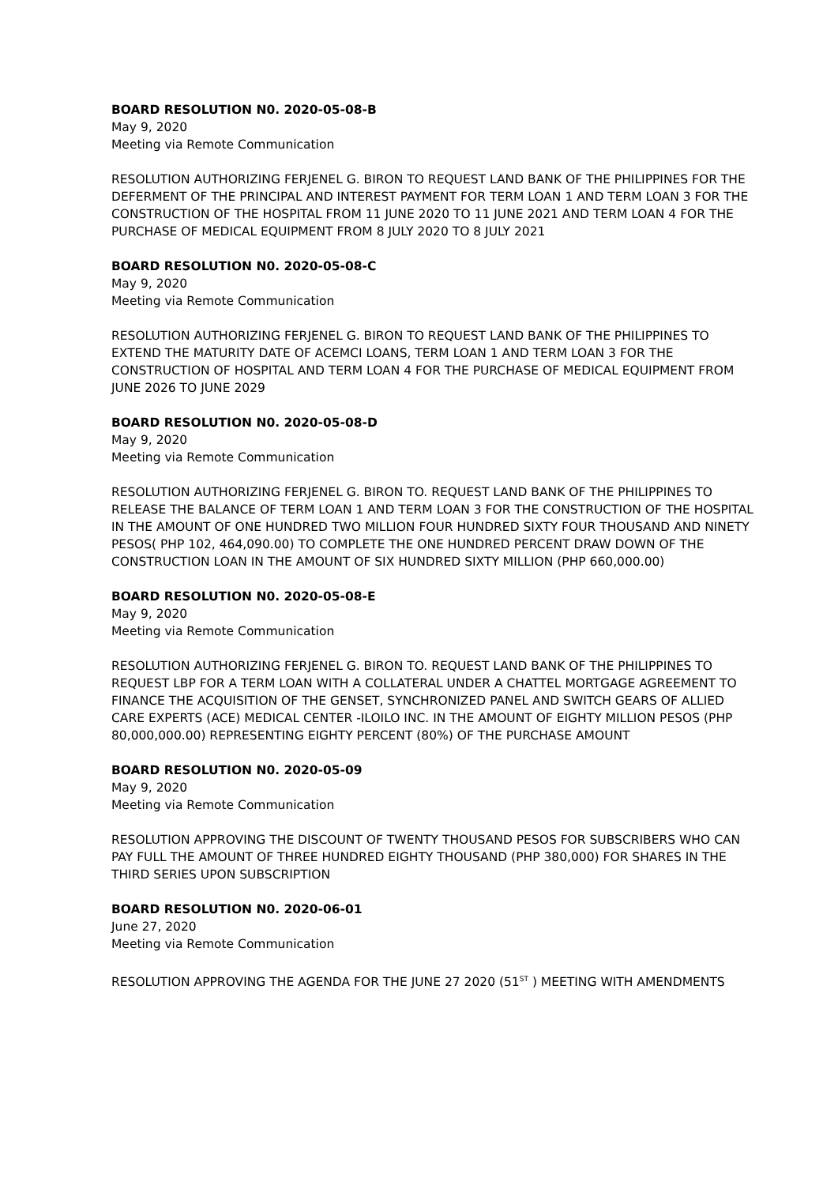BOARD RESOLUTION N0. 2020-05-08-B
May 9, 2020
Meeting via Remote Communication
RESOLUTION AUTHORIZING FERJENEL G. BIRON TO REQUEST LAND BANK OF THE PHILIPPINES FOR THE DEFERMENT OF THE PRINCIPAL AND INTEREST PAYMENT FOR TERM LOAN 1 AND TERM LOAN 3 FOR THE CONSTRUCTION OF THE HOSPITAL FROM 11 JUNE 2020 TO 11 JUNE 2021 AND TERM LOAN 4 FOR THE PURCHASE OF MEDICAL EQUIPMENT FROM 8 JULY 2020 TO 8 JULY 2021
BOARD RESOLUTION N0. 2020-05-08-C
May 9, 2020
Meeting via Remote Communication
RESOLUTION AUTHORIZING FERJENEL G. BIRON TO REQUEST LAND BANK OF THE PHILIPPINES TO EXTEND THE MATURITY DATE OF ACEMCI LOANS, TERM LOAN 1 AND TERM LOAN 3 FOR THE CONSTRUCTION OF HOSPITAL AND TERM LOAN 4 FOR THE PURCHASE OF MEDICAL EQUIPMENT FROM JUNE 2026 TO JUNE 2029
BOARD RESOLUTION N0. 2020-05-08-D
May 9, 2020
Meeting via Remote Communication
RESOLUTION AUTHORIZING FERJENEL G. BIRON TO. REQUEST LAND BANK OF THE PHILIPPINES TO RELEASE THE BALANCE OF TERM LOAN 1 AND TERM LOAN 3 FOR THE CONSTRUCTION OF THE HOSPITAL IN THE AMOUNT OF ONE HUNDRED TWO MILLION FOUR HUNDRED SIXTY FOUR THOUSAND AND NINETY PESOS( PHP 102, 464,090.00) TO COMPLETE THE ONE HUNDRED PERCENT DRAW DOWN OF THE CONSTRUCTION LOAN IN THE AMOUNT OF SIX HUNDRED SIXTY MILLION (PHP 660,000.00)
BOARD RESOLUTION N0. 2020-05-08-E
May 9, 2020
Meeting via Remote Communication
RESOLUTION AUTHORIZING FERJENEL G. BIRON TO. REQUEST LAND BANK OF THE PHILIPPINES TO REQUEST LBP FOR A TERM LOAN WITH A COLLATERAL UNDER A CHATTEL MORTGAGE AGREEMENT TO FINANCE THE ACQUISITION OF THE GENSET, SYNCHRONIZED PANEL AND SWITCH GEARS OF ALLIED CARE EXPERTS (ACE) MEDICAL CENTER -ILOILO INC. IN THE AMOUNT OF EIGHTY MILLION PESOS (PHP 80,000,000.00) REPRESENTING EIGHTY PERCENT (80%) OF THE PURCHASE AMOUNT
BOARD RESOLUTION N0. 2020-05-09
May 9, 2020
Meeting via Remote Communication
RESOLUTION APPROVING THE DISCOUNT OF TWENTY THOUSAND PESOS FOR SUBSCRIBERS WHO CAN PAY FULL THE AMOUNT OF THREE HUNDRED EIGHTY THOUSAND (PHP 380,000) FOR SHARES IN THE THIRD SERIES UPON SUBSCRIPTION
BOARD RESOLUTION N0. 2020-06-01
June 27, 2020
Meeting via Remote Communication
RESOLUTION APPROVING THE AGENDA FOR THE JUNE 27 2020 (51<sup>ST</sup> ) MEETING WITH AMENDMENTS